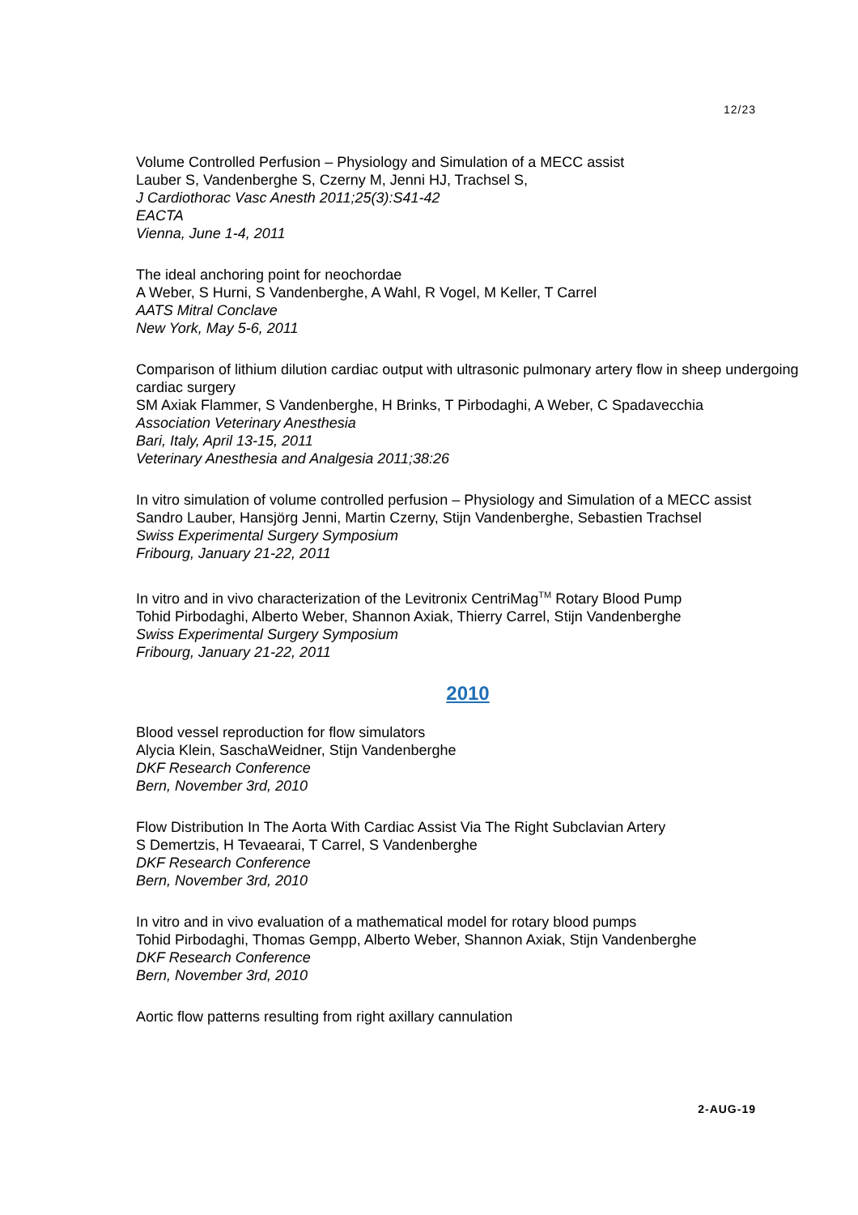12/23
Volume Controlled Perfusion – Physiology and Simulation of a MECC assist
Lauber S, Vandenberghe S, Czerny M, Jenni HJ, Trachsel S,
J Cardiothorac Vasc Anesth 2011;25(3):S41-42
EACTA
Vienna, June 1-4, 2011
The ideal anchoring point for neochordae
A Weber, S Hurni, S Vandenberghe, A Wahl, R Vogel, M Keller, T Carrel
AATS Mitral Conclave
New York, May 5-6, 2011
Comparison of lithium dilution cardiac output with ultrasonic pulmonary artery flow in sheep undergoing cardiac surgery
SM Axiak Flammer, S Vandenberghe, H Brinks, T Pirbodaghi, A Weber, C Spadavecchia
Association Veterinary Anesthesia
Bari, Italy, April 13-15, 2011
Veterinary Anesthesia and Analgesia 2011;38:26
In vitro simulation of volume controlled perfusion – Physiology and Simulation of a MECC assist
Sandro Lauber, Hansjörg Jenni, Martin Czerny, Stijn Vandenberghe, Sebastien Trachsel
Swiss Experimental Surgery Symposium
Fribourg, January 21-22, 2011
In vitro and in vivo characterization of the Levitronix CentriMag<sup>TM</sup> Rotary Blood Pump
Tohid Pirbodaghi, Alberto Weber, Shannon Axiak, Thierry Carrel, Stijn Vandenberghe
Swiss Experimental Surgery Symposium
Fribourg, January 21-22, 2011
2010
Blood vessel reproduction for flow simulators
Alycia Klein, SaschaWeidner, Stijn Vandenberghe
DKF Research Conference
Bern, November 3rd, 2010
Flow Distribution In The Aorta With Cardiac Assist Via The Right Subclavian Artery
S Demertzis, H Tevaearai, T Carrel, S Vandenberghe
DKF Research Conference
Bern, November 3rd, 2010
In vitro and in vivo evaluation of a mathematical model for rotary blood pumps
Tohid Pirbodaghi, Thomas Gempp, Alberto Weber, Shannon Axiak, Stijn Vandenberghe
DKF Research Conference
Bern, November 3rd, 2010
Aortic flow patterns resulting from right axillary cannulation
2-AUG-19